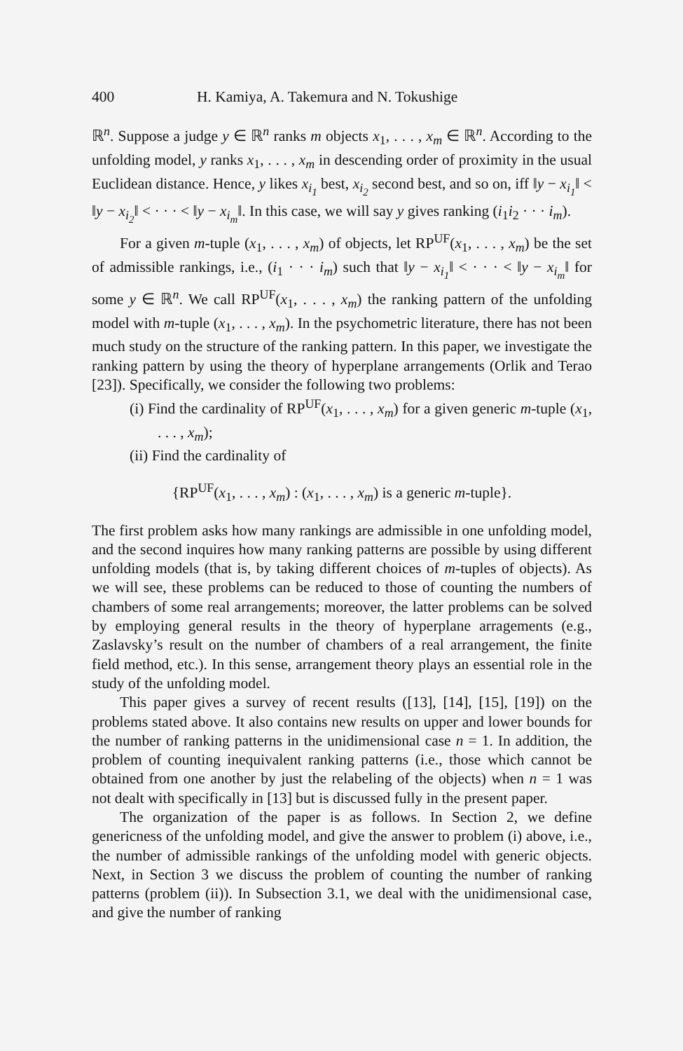400 H. Kamiya, A. Takemura and N. Tokushige
ℝ<sup>n</sup>. Suppose a judge y ∈ ℝ<sup>n</sup> ranks m objects x<sub>1</sub>, . . . , x<sub>m</sub> ∈ ℝ<sup>n</sup>. According to the unfolding model, y ranks x<sub>1</sub>, . . . , x<sub>m</sub> in descending order of proximity in the usual Euclidean distance. Hence, y likes x<sub>i<sub>1</sub></sub> best, x<sub>i<sub>2</sub></sub> second best, and so on, iff ‖y − x<sub>i<sub>1</sub></sub>‖ < ‖y − x<sub>i<sub>2</sub></sub>‖ < · · · < ‖y − x<sub>i<sub>m</sub></sub>‖. In this case, we will say y gives ranking (i<sub>1</sub>i<sub>2</sub> · · · i<sub>m</sub>).
For a given m-tuple (x<sub>1</sub>, . . . , x<sub>m</sub>) of objects, let RP<sup>UF</sup>(x<sub>1</sub>, . . . , x<sub>m</sub>) be the set of admissible rankings, i.e., (i<sub>1</sub> · · · i<sub>m</sub>) such that ‖y − x<sub>i<sub>1</sub></sub>‖ < · · · < ‖y − x<sub>i<sub>m</sub></sub>‖ for some y ∈ ℝ<sup>n</sup>. We call RP<sup>UF</sup>(x<sub>1</sub>, . . . , x<sub>m</sub>) the ranking pattern of the unfolding model with m-tuple (x<sub>1</sub>, . . . , x<sub>m</sub>). In the psychometric literature, there has not been much study on the structure of the ranking pattern. In this paper, we investigate the ranking pattern by using the theory of hyperplane arrangements (Orlik and Terao [23]). Specifically, we consider the following two problems:
(i) Find the cardinality of RP<sup>UF</sup>(x<sub>1</sub>, . . . , x<sub>m</sub>) for a given generic m-tuple (x<sub>1</sub>, . . . , x<sub>m</sub>);
(ii) Find the cardinality of
{RP<sup>UF</sup>(x<sub>1</sub>, . . . , x<sub>m</sub>) : (x<sub>1</sub>, . . . , x<sub>m</sub>) is a generic m-tuple}.
The first problem asks how many rankings are admissible in one unfolding model, and the second inquires how many ranking patterns are possible by using different unfolding models (that is, by taking different choices of m-tuples of objects). As we will see, these problems can be reduced to those of counting the numbers of chambers of some real arrangements; moreover, the latter problems can be solved by employing general results in the theory of hyperplane arragements (e.g., Zaslavsky’s result on the number of chambers of a real arrangement, the finite field method, etc.). In this sense, arrangement theory plays an essential role in the study of the unfolding model.
This paper gives a survey of recent results ([13], [14], [15], [19]) on the problems stated above. It also contains new results on upper and lower bounds for the number of ranking patterns in the unidimensional case n = 1. In addition, the problem of counting inequivalent ranking patterns (i.e., those which cannot be obtained from one another by just the relabeling of the objects) when n = 1 was not dealt with specifically in [13] but is discussed fully in the present paper.
The organization of the paper is as follows. In Section 2, we define genericness of the unfolding model, and give the answer to problem (i) above, i.e., the number of admissible rankings of the unfolding model with generic objects. Next, in Section 3 we discuss the problem of counting the number of ranking patterns (problem (ii)). In Subsection 3.1, we deal with the unidimensional case, and give the number of ranking